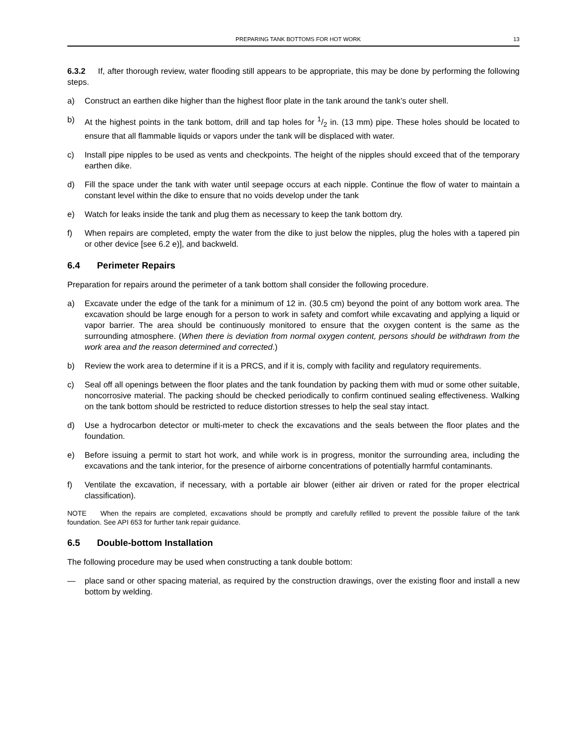PREPARING TANK BOTTOMS FOR HOT WORK 13
6.3.2 If, after thorough review, water flooding still appears to be appropriate, this may be done by performing the following steps.
a) Construct an earthen dike higher than the highest floor plate in the tank around the tank’s outer shell.
b) At the highest points in the tank bottom, drill and tap holes for 1/2 in. (13 mm) pipe. These holes should be located to ensure that all flammable liquids or vapors under the tank will be displaced with water.
c) Install pipe nipples to be used as vents and checkpoints. The height of the nipples should exceed that of the temporary earthen dike.
d) Fill the space under the tank with water until seepage occurs at each nipple. Continue the flow of water to maintain a constant level within the dike to ensure that no voids develop under the tank
e) Watch for leaks inside the tank and plug them as necessary to keep the tank bottom dry.
f) When repairs are completed, empty the water from the dike to just below the nipples, plug the holes with a tapered pin or other device [see 6.2 e)], and backweld.
6.4 Perimeter Repairs
Preparation for repairs around the perimeter of a tank bottom shall consider the following procedure.
a) Excavate under the edge of the tank for a minimum of 12 in. (30.5 cm) beyond the point of any bottom work area. The excavation should be large enough for a person to work in safety and comfort while excavating and applying a liquid or vapor barrier. The area should be continuously monitored to ensure that the oxygen content is the same as the surrounding atmosphere. (When there is deviation from normal oxygen content, persons should be withdrawn from the work area and the reason determined and corrected.)
b) Review the work area to determine if it is a PRCS, and if it is, comply with facility and regulatory requirements.
c) Seal off all openings between the floor plates and the tank foundation by packing them with mud or some other suitable, noncorrosive material. The packing should be checked periodically to confirm continued sealing effectiveness. Walking on the tank bottom should be restricted to reduce distortion stresses to help the seal stay intact.
d) Use a hydrocarbon detector or multi-meter to check the excavations and the seals between the floor plates and the foundation.
e) Before issuing a permit to start hot work, and while work is in progress, monitor the surrounding area, including the excavations and the tank interior, for the presence of airborne concentrations of potentially harmful contaminants.
f) Ventilate the excavation, if necessary, with a portable air blower (either air driven or rated for the proper electrical classification).
NOTE When the repairs are completed, excavations should be promptly and carefully refilled to prevent the possible failure of the tank foundation. See API 653 for further tank repair guidance.
6.5 Double-bottom Installation
The following procedure may be used when constructing a tank double bottom:
— place sand or other spacing material, as required by the construction drawings, over the existing floor and install a new bottom by welding.